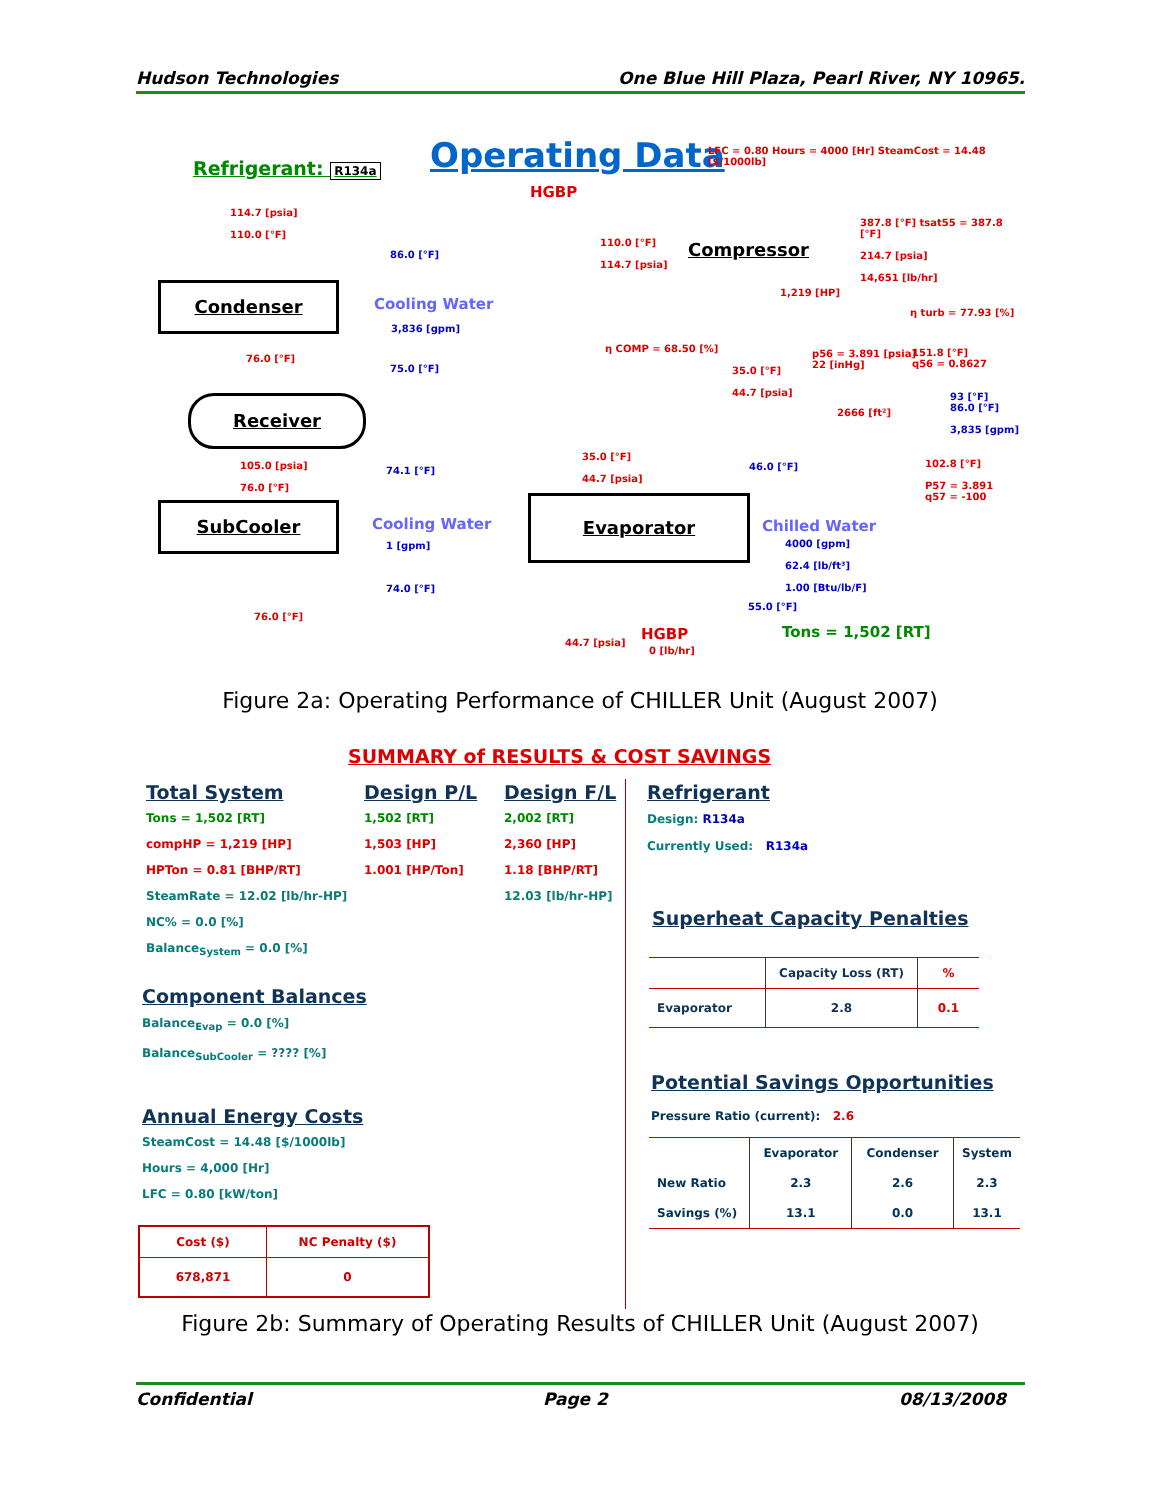Hudson Technologies One Blue Hill Plaza, Pearl River, NY 10965.
Refrigerant: R134a Operating Data
LFC = 0.80 Hours = 4000 [Hr] SteamCost = 14.48 [$/1000lb]
HGBP
114.7 [psia]
110.0 [°F]
86.0 [°F]
110.0 [°F]
114.7 [psia]
Compressor
387.8 [°F] tsat55 = 387.8 [°F]
214.7 [psia]
14,651 [lb/hr]
Condenser
Cooling Water
3,836 [gpm]
1,219 [HP]
η turb = 77.93 [%]
76.0 [°F]
75.0 [°F]
η COMP = 68.50 [%]
p56 = 3.891 [psia]
22 [inHg]
151.8 [°F]
q56 = 0.8627
35.0 [°F]
44.7 [psia]
Receiver
93 [°F]
86.0 [°F]
3,835 [gpm]
2666 [ft²]
105.0 [psia]
76.0 [°F]
74.1 [°F]
35.0 [°F]
44.7 [psia]
46.0 [°F]
102.8 [°F]
P57 = 3.891
q57 = -100
SubCooler
Cooling Water
1 [gpm]
Evaporator
Chilled Water
4000 [gpm]
62.4 [lb/ft³]
1.00 [Btu/lb/F]
74.0 [°F]
76.0 [°F]
55.0 [°F]
44.7 [psia]
HGBP
0 [lb/hr]
Tons = 1,502 [RT]
Figure 2a: Operating Performance of CHILLER Unit (August 2007)
SUMMARY of RESULTS & COST SAVINGS
Total System
Tons = 1,502 [RT]
compHP = 1,219 [HP]
HPTon = 0.81 [BHP/RT]
SteamRate = 12.02 [lb/hr-HP]
NC% = 0.0 [%]
Balance<sub>System</sub> = 0.0 [%]
Design P/L
1,502 [RT]
1,503 [HP]
1.001 [HP/Ton]
Design F/L
2,002 [RT]
2,360 [HP]
1.18 [BHP/RT]
12.03 [lb/hr-HP]
Component Balances
Balance<sub>Evap</sub> = 0.0 [%]
Balance<sub>SubCooler</sub> = ???? [%]
Annual Energy Costs
SteamCost = 14.48 [$/1000lb]
Hours = 4,000 [Hr]
LFC = 0.80 [kW/ton]
| Cost ($) | NC Penalty ($) |
| --- | --- |
| 678,871 | 0 |
Refrigerant
Design: R134a
Currently Used: R134a
Superheat Capacity Penalties
| | Capacity Loss (RT) | % |
| --- | --- | --- |
| Evaporator | 2.8 | 0.1 |
Potential Savings Opportunities
Pressure Ratio (current): 2.6
| | Evaporator | Condenser | System |
| --- | --- | --- | --- |
| New Ratio | 2.3 | 2.6 | 2.3 |
| Savings (%) | 13.1 | 0.0 | 13.1 |
Figure 2b: Summary of Operating Results of CHILLER Unit (August 2007)
Confidential Page 2 08/13/2008